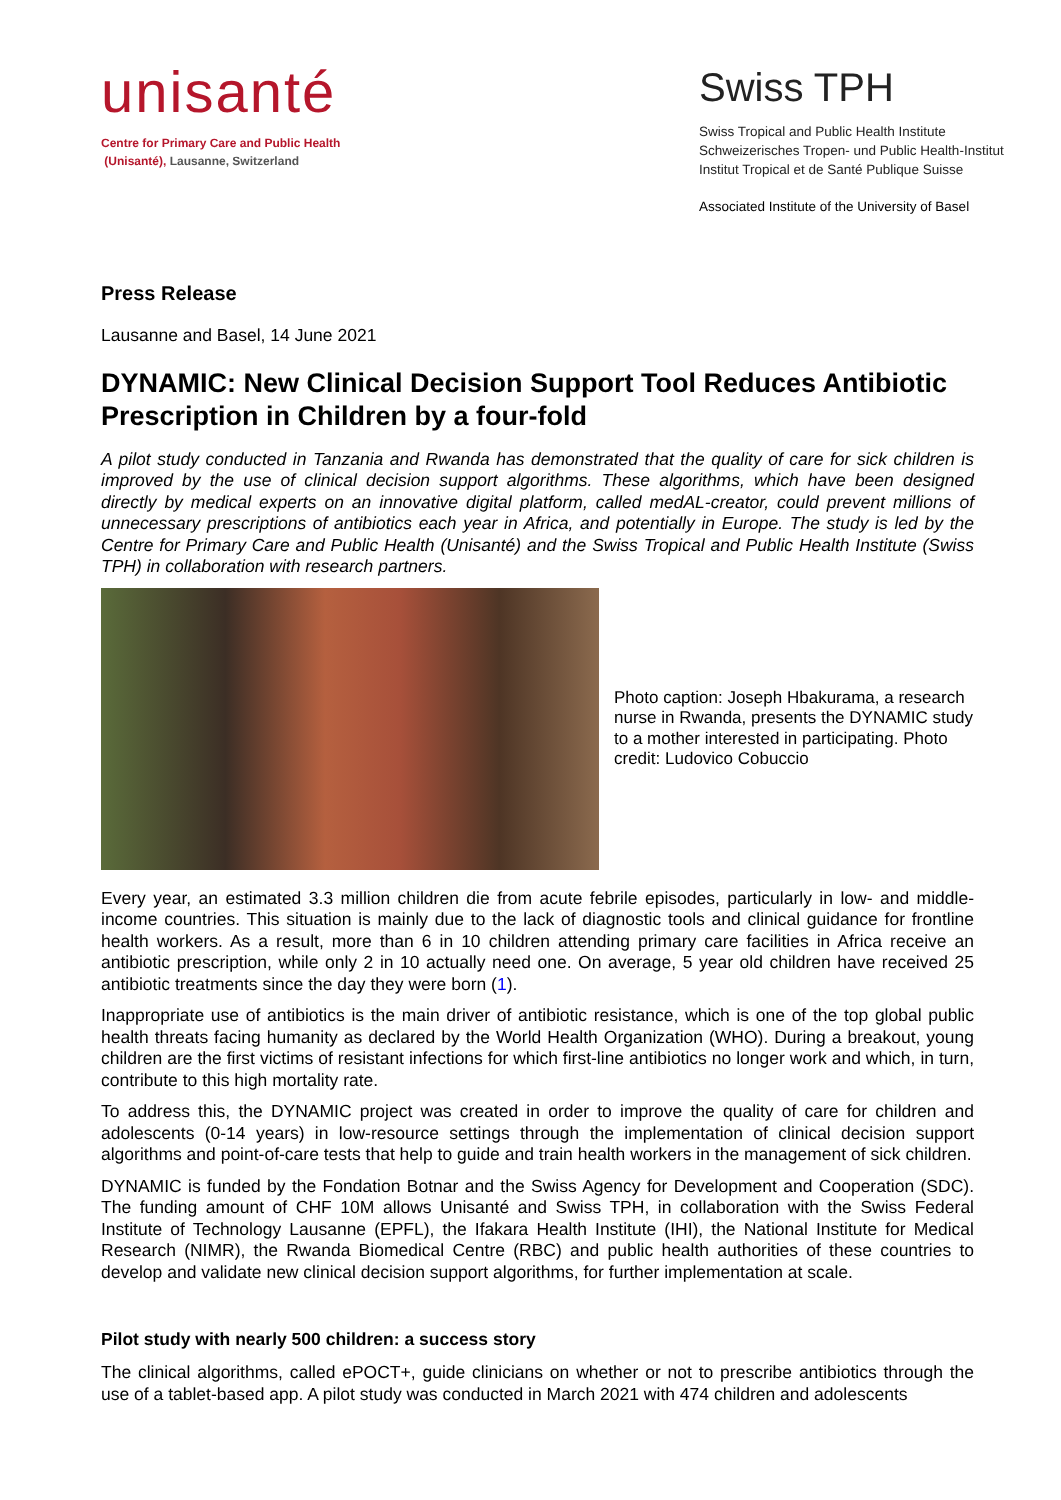unisanté
Centre for Primary Care and Public Health
(Unisanté), Lausanne, Switzerland
Swiss TPH
Swiss Tropical and Public Health Institute
Schweizerisches Tropen- und Public Health-Institut
Institut Tropical et de Santé Publique Suisse
Associated Institute of the University of Basel
Press Release
Lausanne and Basel, 14 June 2021
DYNAMIC: New Clinical Decision Support Tool Reduces Antibiotic Prescription in Children by a four-fold
A pilot study conducted in Tanzania and Rwanda has demonstrated that the quality of care for sick children is improved by the use of clinical decision support algorithms. These algorithms, which have been designed directly by medical experts on an innovative digital platform, called medAL-creator, could prevent millions of unnecessary prescriptions of antibiotics each year in Africa, and potentially in Europe. The study is led by the Centre for Primary Care and Public Health (Unisanté) and the Swiss Tropical and Public Health Institute (Swiss TPH) in collaboration with research partners.
Photo caption: Joseph Hbakurama, a research nurse in Rwanda, presents the DYNAMIC study to a mother interested in participating. Photo credit: Ludovico Cobuccio
Every year, an estimated 3.3 million children die from acute febrile episodes, particularly in low- and middle-income countries. This situation is mainly due to the lack of diagnostic tools and clinical guidance for frontline health workers. As a result, more than 6 in 10 children attending primary care facilities in Africa receive an antibiotic prescription, while only 2 in 10 actually need one. On average, 5 year old children have received 25 antibiotic treatments since the day they were born (1).
Inappropriate use of antibiotics is the main driver of antibiotic resistance, which is one of the top global public health threats facing humanity as declared by the World Health Organization (WHO). During a breakout, young children are the first victims of resistant infections for which first-line antibiotics no longer work and which, in turn, contribute to this high mortality rate.
To address this, the DYNAMIC project was created in order to improve the quality of care for children and adolescents (0-14 years) in low-resource settings through the implementation of clinical decision support algorithms and point-of-care tests that help to guide and train health workers in the management of sick children.
DYNAMIC is funded by the Fondation Botnar and the Swiss Agency for Development and Cooperation (SDC). The funding amount of CHF 10M allows Unisanté and Swiss TPH, in collaboration with the Swiss Federal Institute of Technology Lausanne (EPFL), the Ifakara Health Institute (IHI), the National Institute for Medical Research (NIMR), the Rwanda Biomedical Centre (RBC) and public health authorities of these countries to develop and validate new clinical decision support algorithms, for further implementation at scale.
Pilot study with nearly 500 children: a success story
The clinical algorithms, called ePOCT+, guide clinicians on whether or not to prescribe antibiotics through the use of a tablet-based app. A pilot study was conducted in March 2021 with 474 children and adolescents